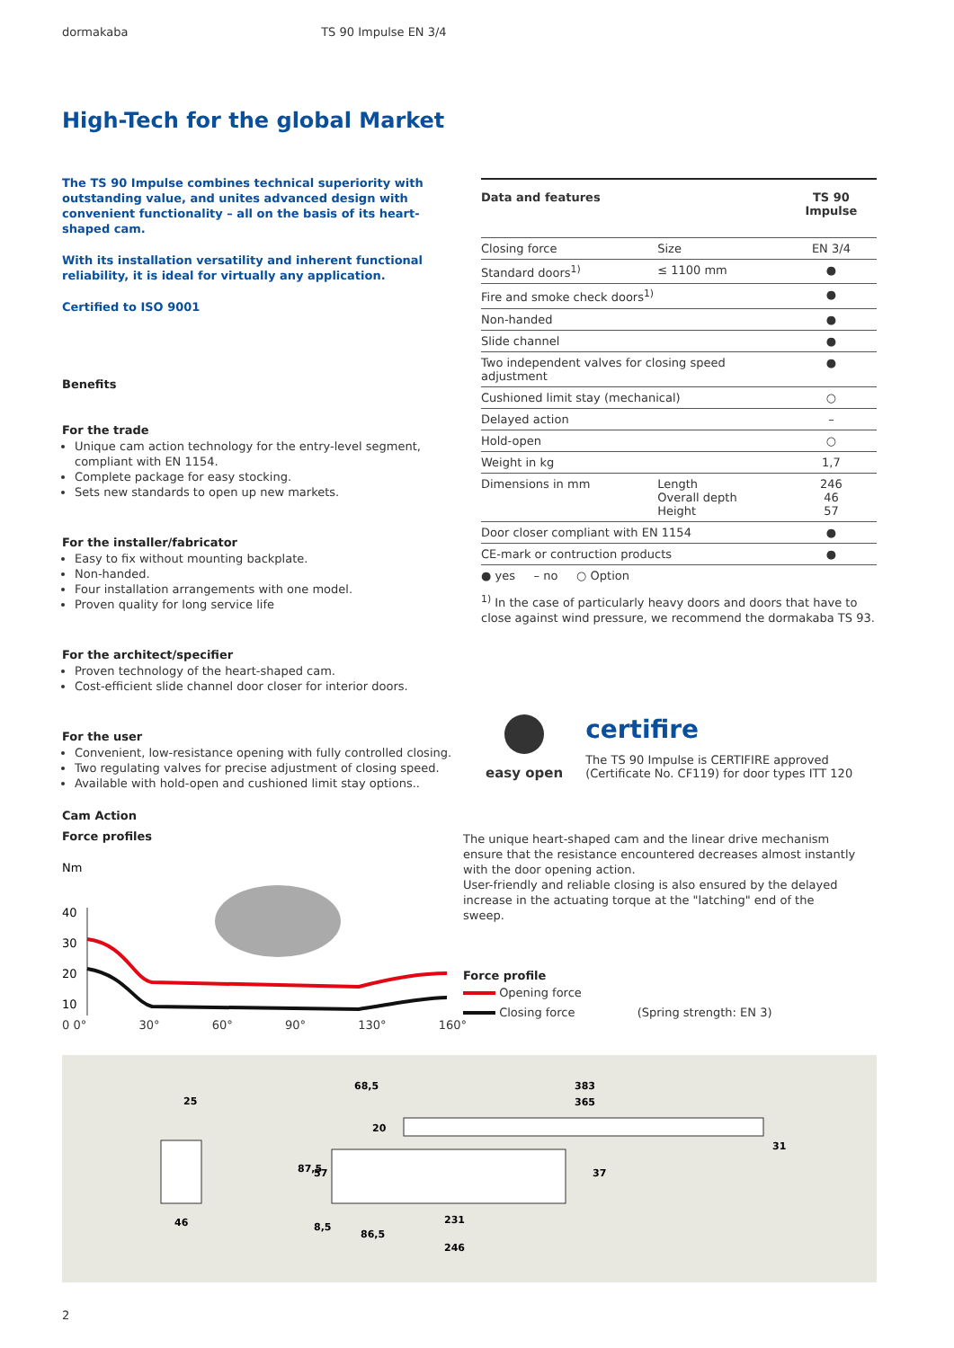dormakaba TS 90 Impulse EN 3/4
High-Tech for the global Market
The TS 90 Impulse combines technical superiority with outstanding value, and unites advanced design with convenient functionality – all on the basis of its heart-shaped cam.
With its installation versatility and inherent functional reliability, it is ideal for virtually any application.
Certified to ISO 9001
Benefits
For the trade
Unique cam action technology for the entry-level segment, compliant with EN 1154.
Complete package for easy stocking.
Sets new standards to open up new markets.
For the installer/fabricator
Easy to fix without mounting backplate.
Non-handed.
Four installation arrangements with one model.
Proven quality for long service life
For the architect/specifier
Proven technology of the heart-shaped cam.
Cost-efficient slide channel door closer for interior doors.
For the user
Convenient, low-resistance opening with fully controlled closing.
Two regulating valves for precise adjustment of closing speed.
Available with hold-open and cushioned limit stay options..
| Data and features | | TS 90 Impulse |
| --- | --- | --- |
| Closing force | Size | EN 3/4 |
| Standard doors<sup>1)</sup> | ≤ 1100 mm | ● |
| Fire and smoke check doors<sup>1)</sup> | | ● |
| Non-handed | | ● |
| Slide channel | | ● |
| Two independent valves for closing speed adjustment | | ● |
| Cushioned limit stay (mechanical) | | ○ |
| Delayed action | | – |
| Hold-open | | ○ |
| Weight in kg | | 1,7 |
| Dimensions in mm | Length Overall depth Height | 246 46 57 |
| Door closer compliant with EN 1154 | | ● |
| CE-mark or contruction products | | ● |
● yes – no ○ Option
<sup>1)</sup> In the case of particularly heavy doors and doors that have to close against wind pressure, we recommend the dormakaba TS 93.
easy open
certifire
The TS 90 Impulse is CERTIFIRE approved
(Certificate No. CF119) for door types ITT 120
Cam Action
Force profiles
Nm
40
30
20
10
0 0° 30° 60° 90° 130° 160°
The unique heart-shaped cam and the linear drive mechanism ensure that the resistance encountered decreases almost instantly with the door opening action.
User-friendly and reliable closing is also ensured by the delayed increase in the actuating torque at the "latching" end of the sweep.
Force profile
Opening force
Closing force (Spring strength: EN 3)
25
46
68,5
383
365
20
87,5
57
37
31
8,5
231
86,5
246
2